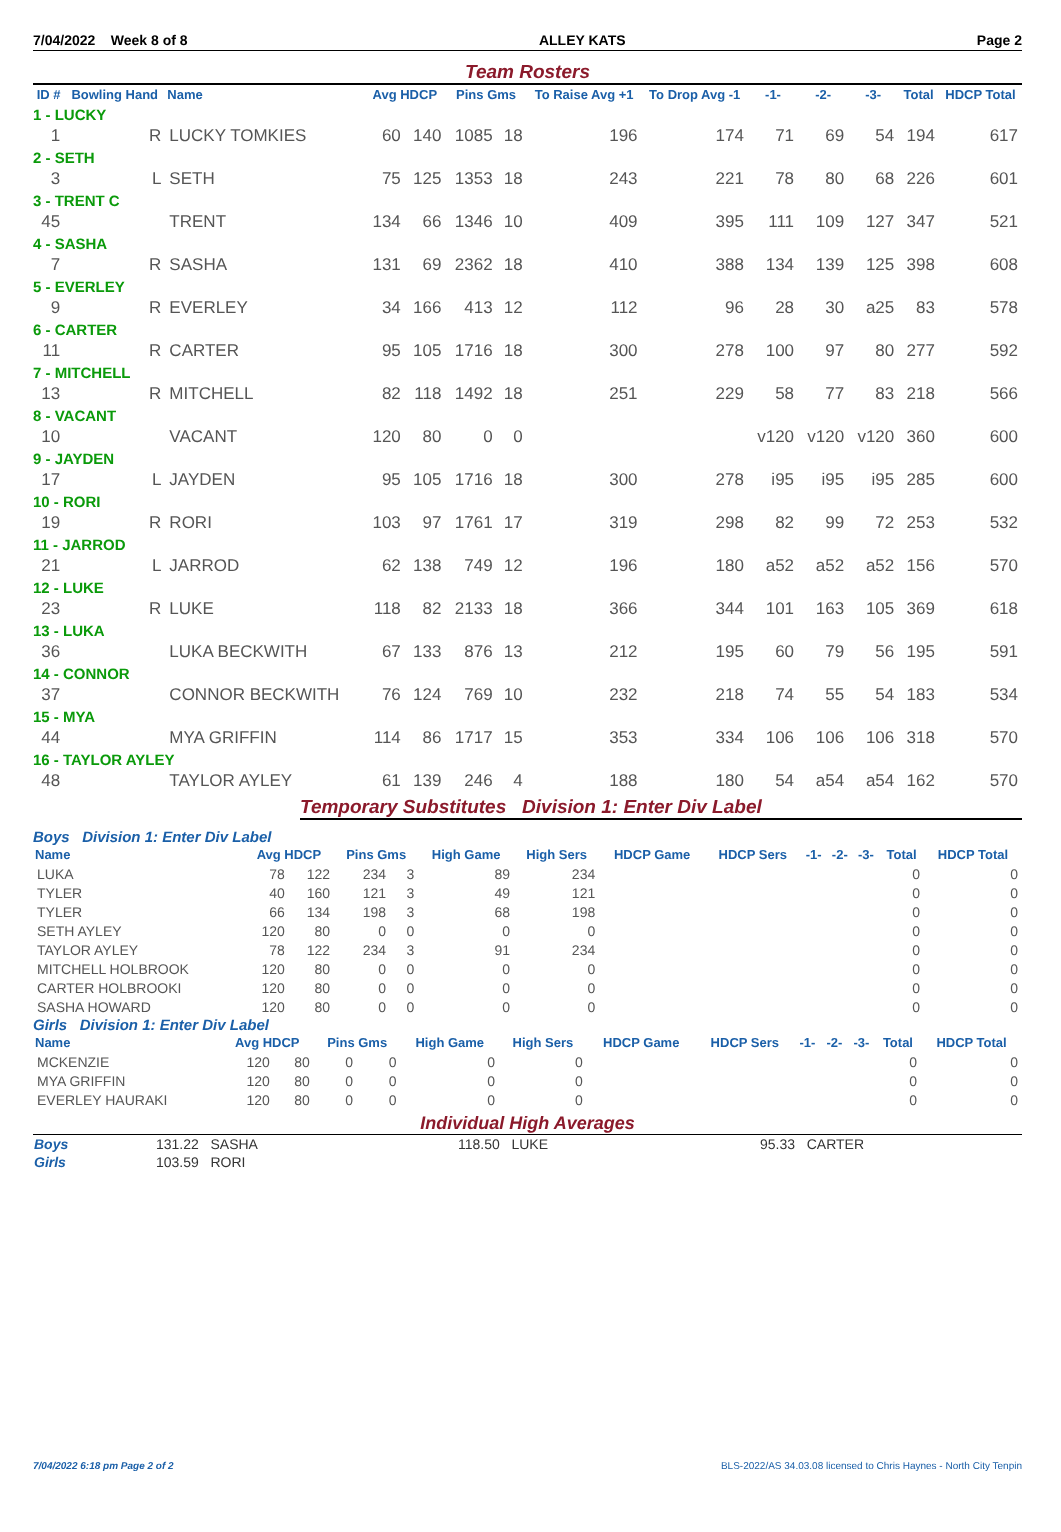7/04/2022 Week 8 of 8 ALLEY KATS Page 2
Team Rosters
| ID # | Bowling Hand | Name | Avg HDCP | | Pins Gms | | To Raise Avg +1 | To Drop Avg -1 | -1- | -2- | -3- | Total | HDCP Total |
| --- | --- | --- | --- | --- | --- | --- | --- | --- | --- | --- | --- | --- | --- |
| 1 - LUCKY | | | | | | | | | | | | | |
| 1 | R | LUCKY TOMKIES | 60 | 140 | 1085 | 18 | 196 | 174 | 71 | 69 | 54 | 194 | 617 |
| 2 - SETH | | | | | | | | | | | | | |
| 3 | L | SETH | 75 | 125 | 1353 | 18 | 243 | 221 | 78 | 80 | 68 | 226 | 601 |
| 3 - TRENT C | | | | | | | | | | | | | |
| 45 | | TRENT | 134 | 66 | 1346 | 10 | 409 | 395 | 111 | 109 | 127 | 347 | 521 |
| 4 - SASHA | | | | | | | | | | | | | |
| 7 | R | SASHA | 131 | 69 | 2362 | 18 | 410 | 388 | 134 | 139 | 125 | 398 | 608 |
| 5 - EVERLEY | | | | | | | | | | | | | |
| 9 | R | EVERLEY | 34 | 166 | 413 | 12 | 112 | 96 | 28 | 30 | a25 | 83 | 578 |
| 6 - CARTER | | | | | | | | | | | | | |
| 11 | R | CARTER | 95 | 105 | 1716 | 18 | 300 | 278 | 100 | 97 | 80 | 277 | 592 |
| 7 - MITCHELL | | | | | | | | | | | | | |
| 13 | R | MITCHELL | 82 | 118 | 1492 | 18 | 251 | 229 | 58 | 77 | 83 | 218 | 566 |
| 8 - VACANT | | | | | | | | | | | | | |
| 10 | | VACANT | 120 | 80 | 0 | 0 | | | v120 | v120 | v120 | 360 | 600 |
| 9 - JAYDEN | | | | | | | | | | | | | |
| 17 | L | JAYDEN | 95 | 105 | 1716 | 18 | 300 | 278 | i95 | i95 | i95 | 285 | 600 |
| 10 - RORI | | | | | | | | | | | | | |
| 19 | R | RORI | 103 | 97 | 1761 | 17 | 319 | 298 | 82 | 99 | 72 | 253 | 532 |
| 11 - JARROD | | | | | | | | | | | | | |
| 21 | L | JARROD | 62 | 138 | 749 | 12 | 196 | 180 | a52 | a52 | a52 | 156 | 570 |
| 12 - LUKE | | | | | | | | | | | | | |
| 23 | R | LUKE | 118 | 82 | 2133 | 18 | 366 | 344 | 101 | 163 | 105 | 369 | 618 |
| 13 - LUKA | | | | | | | | | | | | | |
| 36 | | LUKA BECKWITH | 67 | 133 | 876 | 13 | 212 | 195 | 60 | 79 | 56 | 195 | 591 |
| 14 - CONNOR | | | | | | | | | | | | | |
| 37 | | CONNOR BECKWITH | 76 | 124 | 769 | 10 | 232 | 218 | 74 | 55 | 54 | 183 | 534 |
| 15 - MYA | | | | | | | | | | | | | |
| 44 | | MYA GRIFFIN | 114 | 86 | 1717 | 15 | 353 | 334 | 106 | 106 | 106 | 318 | 570 |
| 16 - TAYLOR AYLEY | | | | | | | | | | | | | |
| 48 | | TAYLOR AYLEY | 61 | 139 | 246 | 4 | 188 | 180 | 54 | a54 | a54 | 162 | 570 |
Temporary Substitutes Division 1: Enter Div Label
Boys Division 1: Enter Div Label
| Name | Avg HDCP | | Pins Gms | | High Game | High Sers | HDCP Game | HDCP Sers | -1- | -2- | -3- | Total | HDCP Total |
| --- | --- | --- | --- | --- | --- | --- | --- | --- | --- | --- | --- | --- | --- |
| LUKA | 78 | 122 | 234 | 3 | 89 | 234 | | | | | | 0 | 0 |
| TYLER | 40 | 160 | 121 | 3 | 49 | 121 | | | | | | 0 | 0 |
| TYLER | 66 | 134 | 198 | 3 | 68 | 198 | | | | | | 0 | 0 |
| SETH AYLEY | 120 | 80 | 0 | 0 | 0 | 0 | | | | | | 0 | 0 |
| TAYLOR AYLEY | 78 | 122 | 234 | 3 | 91 | 234 | | | | | | 0 | 0 |
| MITCHELL HOLBROOK | 120 | 80 | 0 | 0 | 0 | 0 | | | | | | 0 | 0 |
| CARTER HOLBROOKI | 120 | 80 | 0 | 0 | 0 | 0 | | | | | | 0 | 0 |
| SASHA HOWARD | 120 | 80 | 0 | 0 | 0 | 0 | | | | | | 0 | 0 |
Girls Division 1: Enter Div Label
| Name | Avg HDCP | | Pins Gms | | High Game | High Sers | HDCP Game | HDCP Sers | -1- | -2- | -3- | Total | HDCP Total |
| --- | --- | --- | --- | --- | --- | --- | --- | --- | --- | --- | --- | --- | --- |
| MCKENZIE | 120 | 80 | 0 | 0 | 0 | 0 | | | | | | 0 | 0 |
| MYA GRIFFIN | 120 | 80 | 0 | 0 | 0 | 0 | | | | | | 0 | 0 |
| EVERLEY HAURAKI | 120 | 80 | 0 | 0 | 0 | 0 | | | | | | 0 | 0 |
Individual High Averages
| Boys | 131.22 SASHA | 118.50 LUKE | 95.33 CARTER |
| Girls | 103.59 RORI | | |
7/04/2022 6:18 pm Page 2 of 2 BLS-2022/AS 34.03.08 licensed to Chris Haynes - North City Tenpin